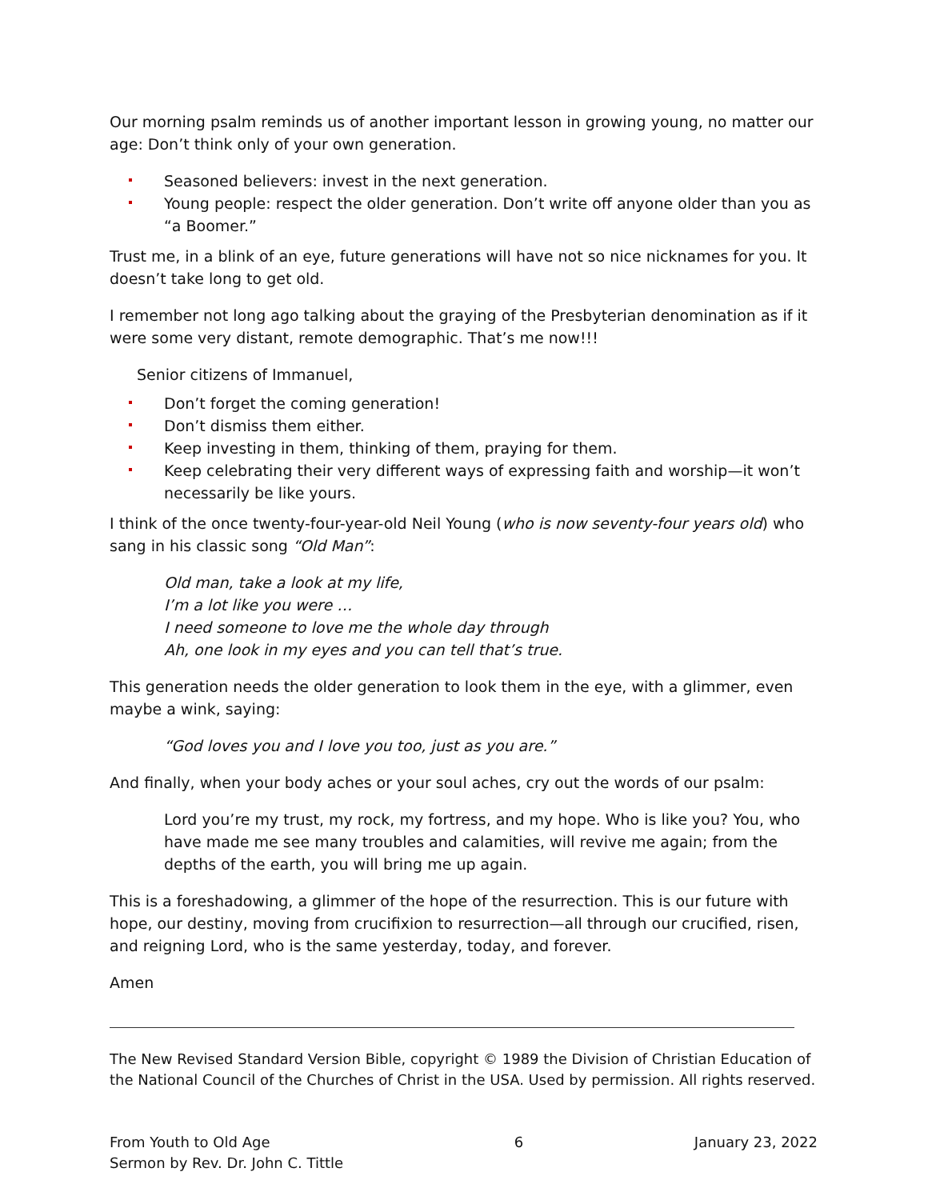Our morning psalm reminds us of another important lesson in growing young, no matter our age: Don’t think only of your own generation.
Seasoned believers: invest in the next generation.
Young people: respect the older generation. Don’t write off anyone older than you as “a Boomer.”
Trust me, in a blink of an eye, future generations will have not so nice nicknames for you. It doesn’t take long to get old.
I remember not long ago talking about the graying of the Presbyterian denomination as if it were some very distant, remote demographic. That’s me now!!!
Senior citizens of Immanuel,
Don’t forget the coming generation!
Don’t dismiss them either.
Keep investing in them, thinking of them, praying for them.
Keep celebrating their very different ways of expressing faith and worship—it won’t necessarily be like yours.
I think of the once twenty-four-year-old Neil Young (who is now seventy-four years old) who sang in his classic song “Old Man”:
Old man, take a look at my life,
I’m a lot like you were …
I need someone to love me the whole day through
Ah, one look in my eyes and you can tell that’s true.
This generation needs the older generation to look them in the eye, with a glimmer, even maybe a wink, saying:
“God loves you and I love you too, just as you are.”
And finally, when your body aches or your soul aches, cry out the words of our psalm:
Lord you’re my trust, my rock, my fortress, and my hope. Who is like you? You, who have made me see many troubles and calamities, will revive me again; from the depths of the earth, you will bring me up again.
This is a foreshadowing, a glimmer of the hope of the resurrection. This is our future with hope, our destiny, moving from crucifixion to resurrection—all through our crucified, risen, and reigning Lord, who is the same yesterday, today, and forever.
Amen
The New Revised Standard Version Bible, copyright © 1989 the Division of Christian Education of the National Council of the Churches of Christ in the USA. Used by permission. All rights reserved.
From Youth to Old Age
Sermon by Rev. Dr. John C. Tittle
6 January 23, 2022